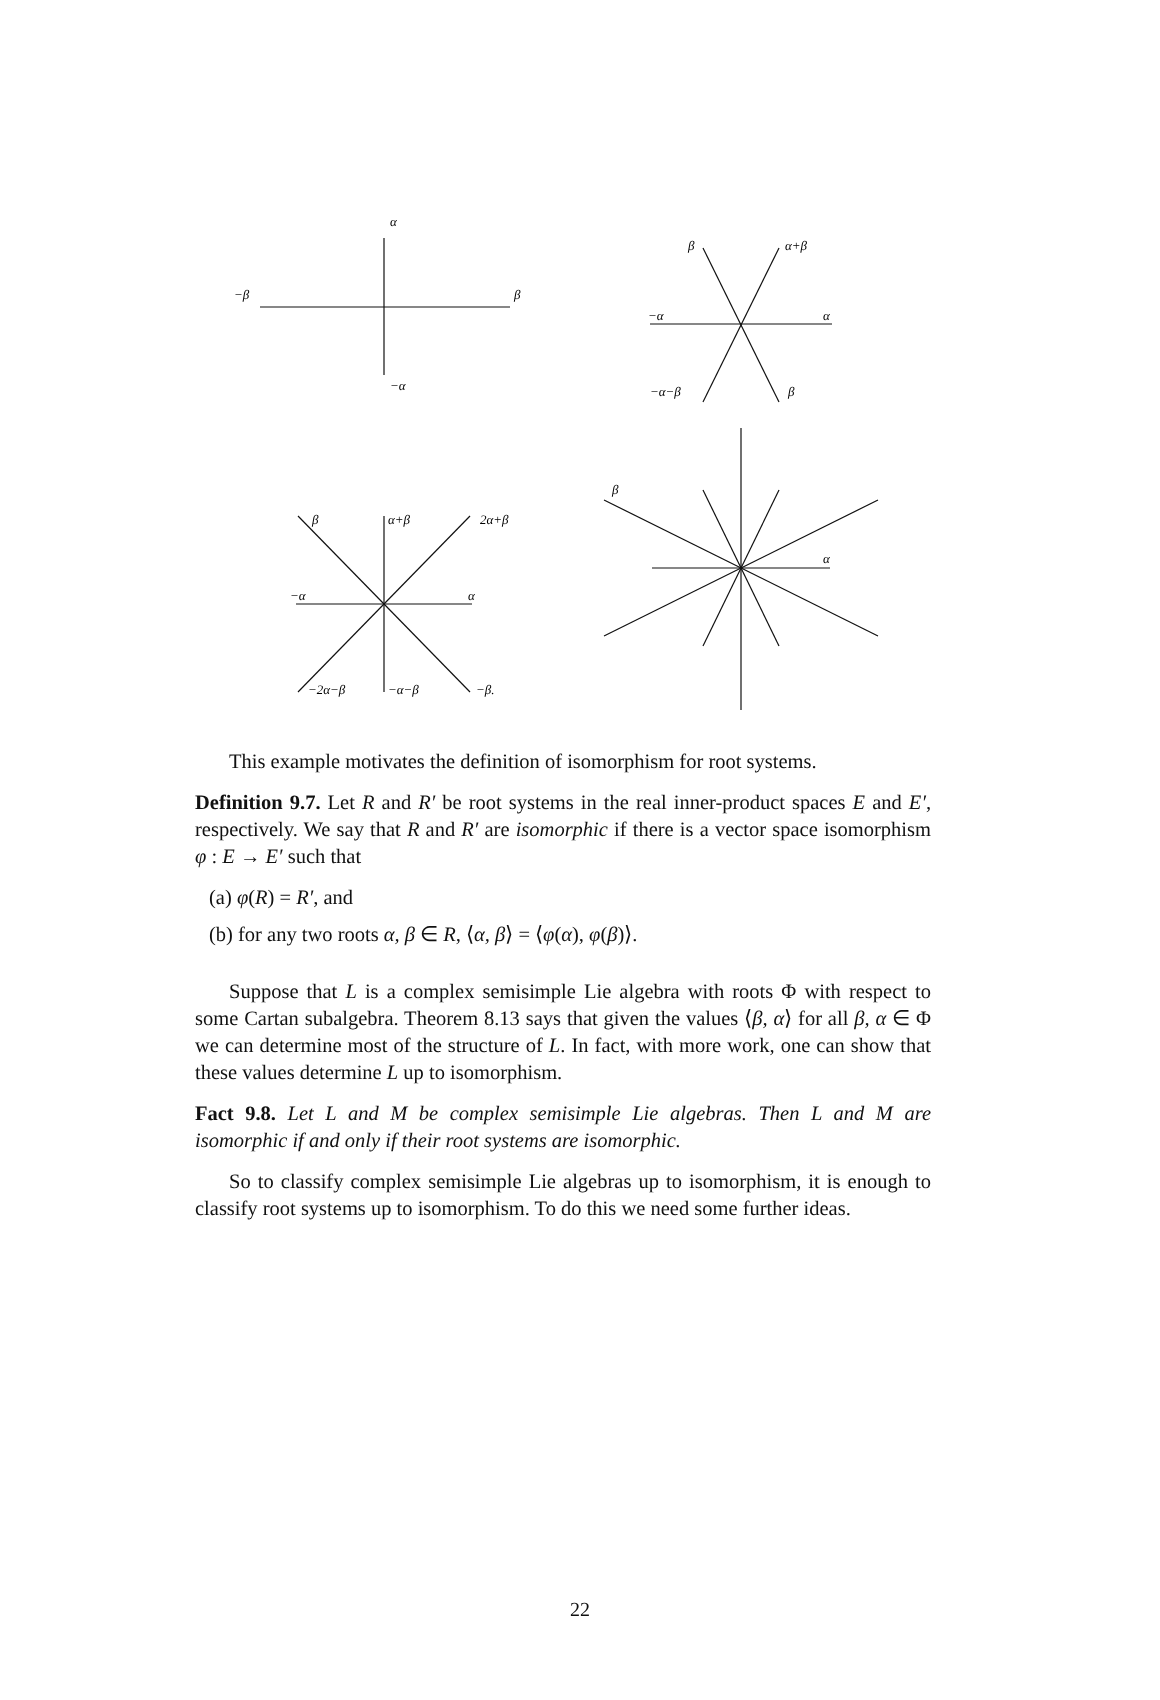α
−β
β
−α
β
α+β
−α
α
−α−β
β
β
α+β
2α+β
−α
α
−2α−β
−α−β
−β.
β
α
This example motivates the definition of isomorphism for root systems.
Definition 9.7. Let R and R′ be root systems in the real inner-product spaces E and E′, respectively. We say that R and R′ are isomorphic if there is a vector space isomorphism φ : E → E′ such that
(a) φ(R) = R′, and
(b) for any two roots α, β ∈ R, ⟨α, β⟩ = ⟨φ(α), φ(β)⟩.
Suppose that L is a complex semisimple Lie algebra with roots Φ with respect to some Cartan subalgebra. Theorem 8.13 says that given the values ⟨β, α⟩ for all β, α ∈ Φ we can determine most of the structure of L. In fact, with more work, one can show that these values determine L up to isomorphism.
Fact 9.8. Let L and M be complex semisimple Lie algebras. Then L and M are isomorphic if and only if their root systems are isomorphic.
So to classify complex semisimple Lie algebras up to isomorphism, it is enough to classify root systems up to isomorphism. To do this we need some further ideas.
22